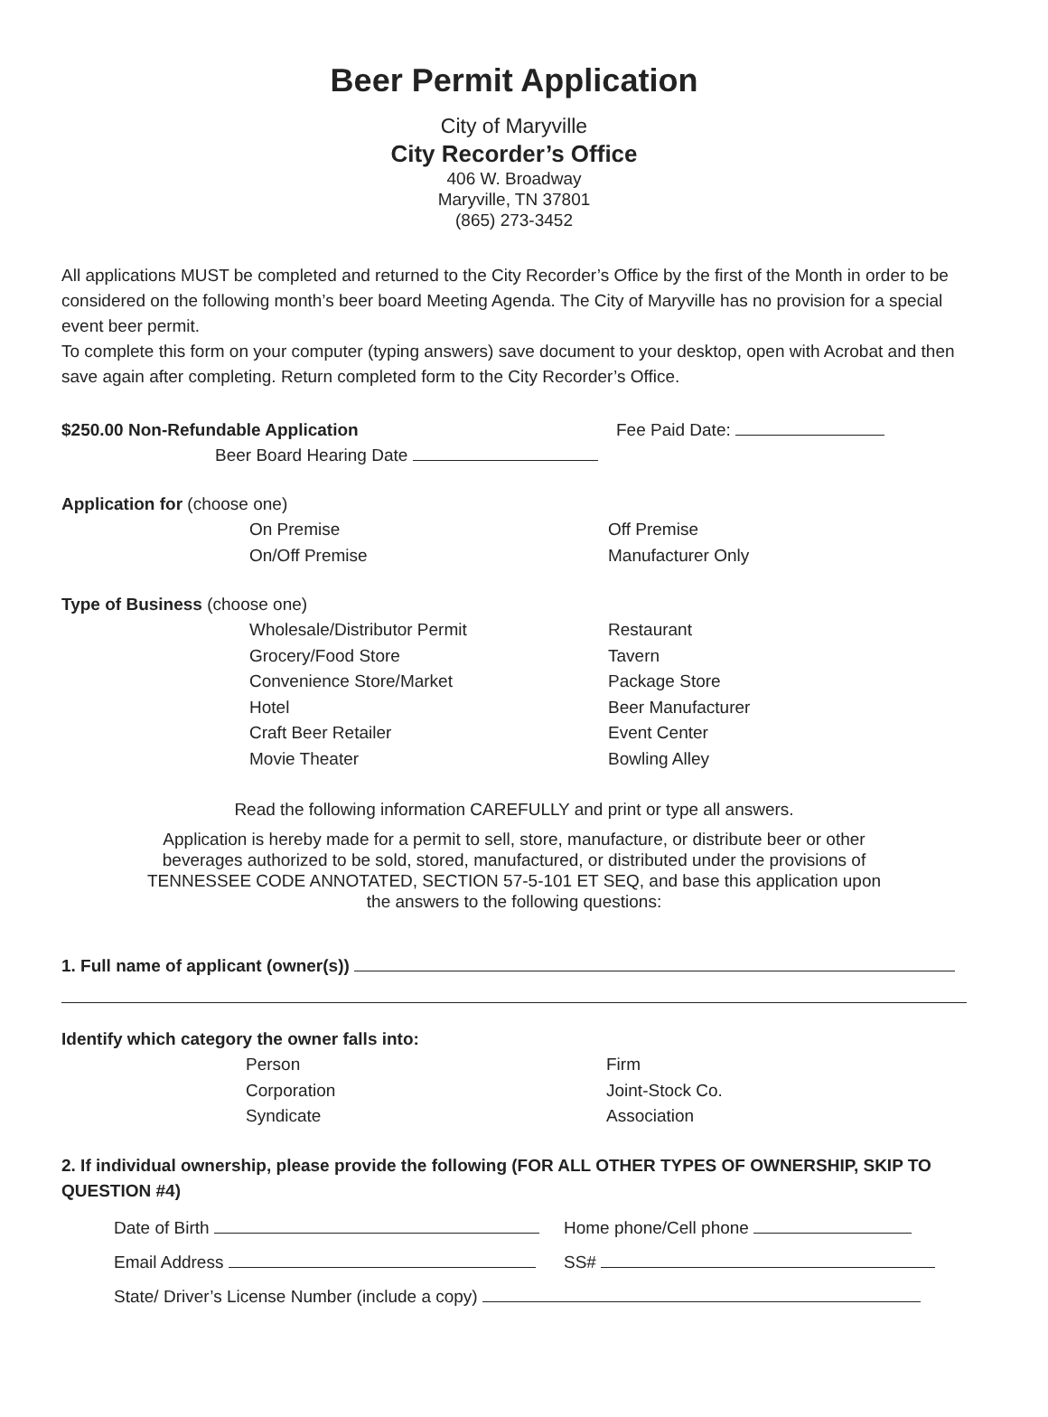Beer Permit Application
City of Maryville
City Recorder’s Office
406 W. Broadway
Maryville, TN 37801
(865) 273-3452
All applications MUST be completed and returned to the City Recorder’s Office by the first of the Month in order to be considered on the following month’s beer board Meeting Agenda. The City of Maryville has no provision for a special event beer permit.
To complete this form on your computer (typing answers) save document to your desktop, open with Acrobat and then save again after completing. Return completed form to the City Recorder’s Office.
$250.00 Non-Refundable Application Fee Paid Date:
Beer Board Hearing Date
Application for (choose one)
On Premise Off Premise
On/Off Premise Manufacturer Only
Type of Business (choose one)
Wholesale/Distributor Permit Restaurant
Grocery/Food Store Tavern
Convenience Store/Market Package Store
Hotel Beer Manufacturer
Craft Beer Retailer Event Center
Movie Theater Bowling Alley
Read the following information CAREFULLY and print or type all answers.
Application is hereby made for a permit to sell, store, manufacture, or distribute beer or other beverages authorized to be sold, stored, manufactured, or distributed under the provisions of TENNESSEE CODE ANNOTATED, SECTION 57-5-101 ET SEQ, and base this application upon the answers to the following questions:
1. Full name of applicant (owner(s))
Identify which category the owner falls into:
Person Firm
Corporation Joint-Stock Co.
Syndicate Association
2. If individual ownership, please provide the following (FOR ALL OTHER TYPES OF OWNERSHIP, SKIP TO QUESTION #4)
Date of Birth Home phone/Cell phone
Email Address SS#
State/ Driver’s License Number (include a copy)